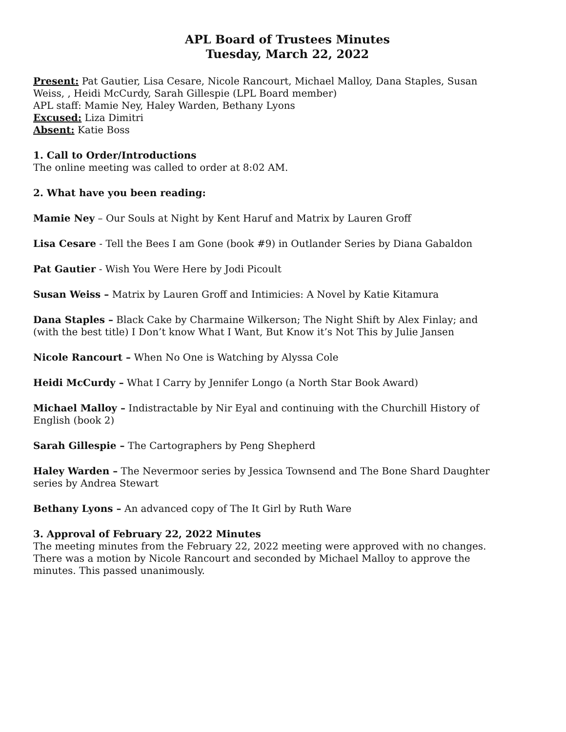APL Board of Trustees Minutes
Tuesday, March 22, 2022
Present: Pat Gautier, Lisa Cesare, Nicole Rancourt, Michael Malloy, Dana Staples, Susan Weiss, , Heidi McCurdy, Sarah Gillespie (LPL Board member)
APL staff: Mamie Ney, Haley Warden, Bethany Lyons
Excused: Liza Dimitri
Absent: Katie Boss
1. Call to Order/Introductions
The online meeting was called to order at 8:02 AM.
2. What have you been reading:
Mamie Ney – Our Souls at Night by Kent Haruf and Matrix by Lauren Groff
Lisa Cesare - Tell the Bees I am Gone (book #9) in Outlander Series by Diana Gabaldon
Pat Gautier - Wish You Were Here by Jodi Picoult
Susan Weiss – Matrix by Lauren Groff and Intimicies: A Novel by Katie Kitamura
Dana Staples – Black Cake by Charmaine Wilkerson; The Night Shift by Alex Finlay; and (with the best title) I Don’t know What I Want, But Know it’s Not This by Julie Jansen
Nicole Rancourt – When No One is Watching by Alyssa Cole
Heidi McCurdy – What I Carry by Jennifer Longo (a North Star Book Award)
Michael Malloy – Indistractable by Nir Eyal and continuing with the Churchill History of English (book 2)
Sarah Gillespie – The Cartographers by Peng Shepherd
Haley Warden – The Nevermoor series by Jessica Townsend and The Bone Shard Daughter series by Andrea Stewart
Bethany Lyons – An advanced copy of The It Girl by Ruth Ware
3. Approval of February 22, 2022 Minutes
The meeting minutes from the February 22, 2022 meeting were approved with no changes. There was a motion by Nicole Rancourt and seconded by Michael Malloy to approve the minutes. This passed unanimously.